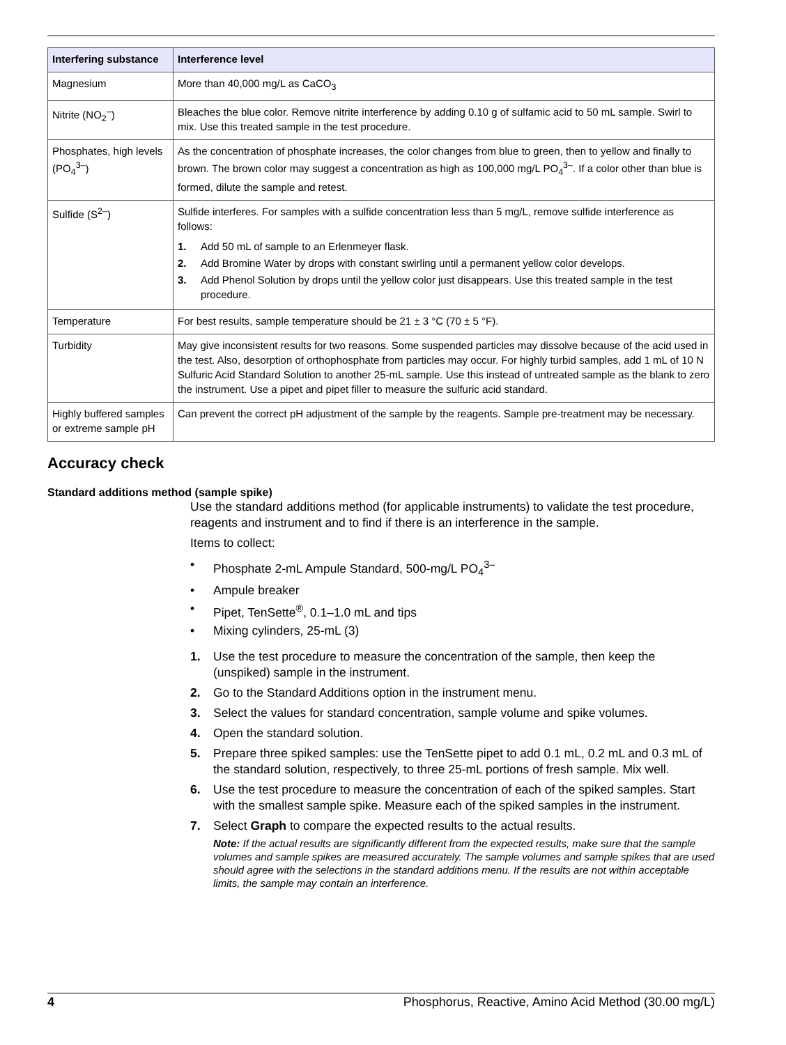| Interfering substance | Interference level |
| --- | --- |
| Magnesium | More than 40,000 mg/L as CaCO<sub>3</sub> |
| Nitrite (NO<sub>2</sub><sup>–</sup>) | Bleaches the blue color. Remove nitrite interference by adding 0.10 g of sulfamic acid to 50 mL sample. Swirl to mix. Use this treated sample in the test procedure. |
| Phosphates, high levels (PO<sub>4</sub><sup>3–</sup>) | As the concentration of phosphate increases, the color changes from blue to green, then to yellow and finally to brown. The brown color may suggest a concentration as high as 100,000 mg/L PO<sub>4</sub><sup>3–</sup>. If a color other than blue is formed, dilute the sample and retest. |
| Sulfide (S<sup>2–</sup>) | Sulfide interferes. For samples with a sulfide concentration less than 5 mg/L, remove sulfide interference as follows: 1. Add 50 mL of sample to an Erlenmeyer flask. 2. Add Bromine Water by drops with constant swirling until a permanent yellow color develops. 3. Add Phenol Solution by drops until the yellow color just disappears. Use this treated sample in the test procedure. |
| Temperature | For best results, sample temperature should be 21 ± 3 °C (70 ± 5 °F). |
| Turbidity | May give inconsistent results for two reasons. Some suspended particles may dissolve because of the acid used in the test. Also, desorption of orthophosphate from particles may occur. For highly turbid samples, add 1 mL of 10 N Sulfuric Acid Standard Solution to another 25-mL sample. Use this instead of untreated sample as the blank to zero the instrument. Use a pipet and pipet filler to measure the sulfuric acid standard. |
| Highly buffered samples or extreme sample pH | Can prevent the correct pH adjustment of the sample by the reagents. Sample pre-treatment may be necessary. |
Accuracy check
Standard additions method (sample spike)
Use the standard additions method (for applicable instruments) to validate the test procedure, reagents and instrument and to find if there is an interference in the sample.
Items to collect:
• Phosphate 2-mL Ampule Standard, 500-mg/L PO<sub>4</sub><sup>3–</sup>
• Ampule breaker
• Pipet, TenSette<sup>®</sup>, 0.1–1.0 mL and tips
• Mixing cylinders, 25-mL (3)
1. Use the test procedure to measure the concentration of the sample, then keep the (unspiked) sample in the instrument.
2. Go to the Standard Additions option in the instrument menu.
3. Select the values for standard concentration, sample volume and spike volumes.
4. Open the standard solution.
5. Prepare three spiked samples: use the TenSette pipet to add 0.1 mL, 0.2 mL and 0.3 mL of the standard solution, respectively, to three 25-mL portions of fresh sample. Mix well.
6. Use the test procedure to measure the concentration of each of the spiked samples. Start with the smallest sample spike. Measure each of the spiked samples in the instrument.
7. Select Graph to compare the expected results to the actual results.
Note: If the actual results are significantly different from the expected results, make sure that the sample volumes and sample spikes are measured accurately. The sample volumes and sample spikes that are used should agree with the selections in the standard additions menu. If the results are not within acceptable limits, the sample may contain an interference.
4 Phosphorus, Reactive, Amino Acid Method (30.00 mg/L)